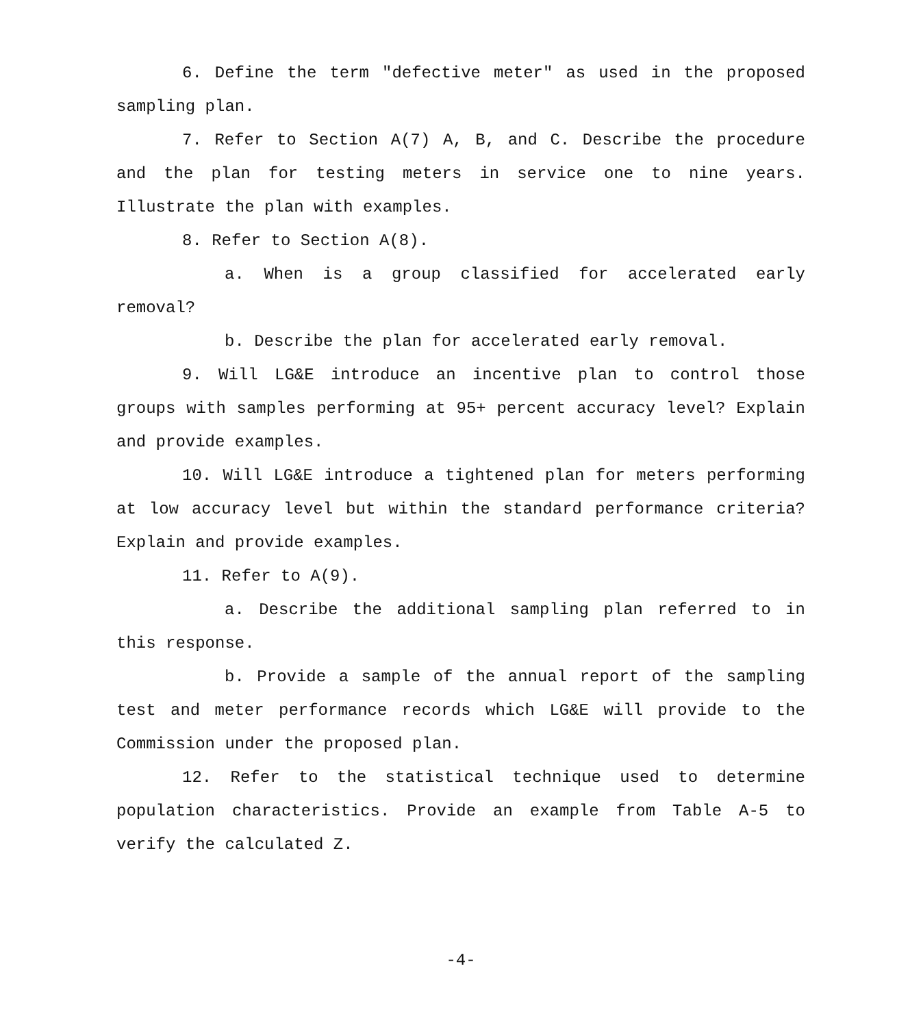6. Define the term "defective meter" as used in the proposed sampling plan.
7. Refer to Section A(7) A, B, and C. Describe the procedure and the plan for testing meters in service one to nine years. Illustrate the plan with examples.
8. Refer to Section A(8).
a. When is a group classified for accelerated early removal?
b. Describe the plan for accelerated early removal.
9. Will LG&E introduce an incentive plan to control those groups with samples performing at 95+ percent accuracy level? Explain and provide examples.
10. Will LG&E introduce a tightened plan for meters performing at low accuracy level but within the standard performance criteria? Explain and provide examples.
11. Refer to A(9).
a. Describe the additional sampling plan referred to in this response.
b. Provide a sample of the annual report of the sampling test and meter performance records which LG&E will provide to the Commission under the proposed plan.
12. Refer to the statistical technique used to determine population characteristics. Provide an example from Table A-5 to verify the calculated Z.
-4-